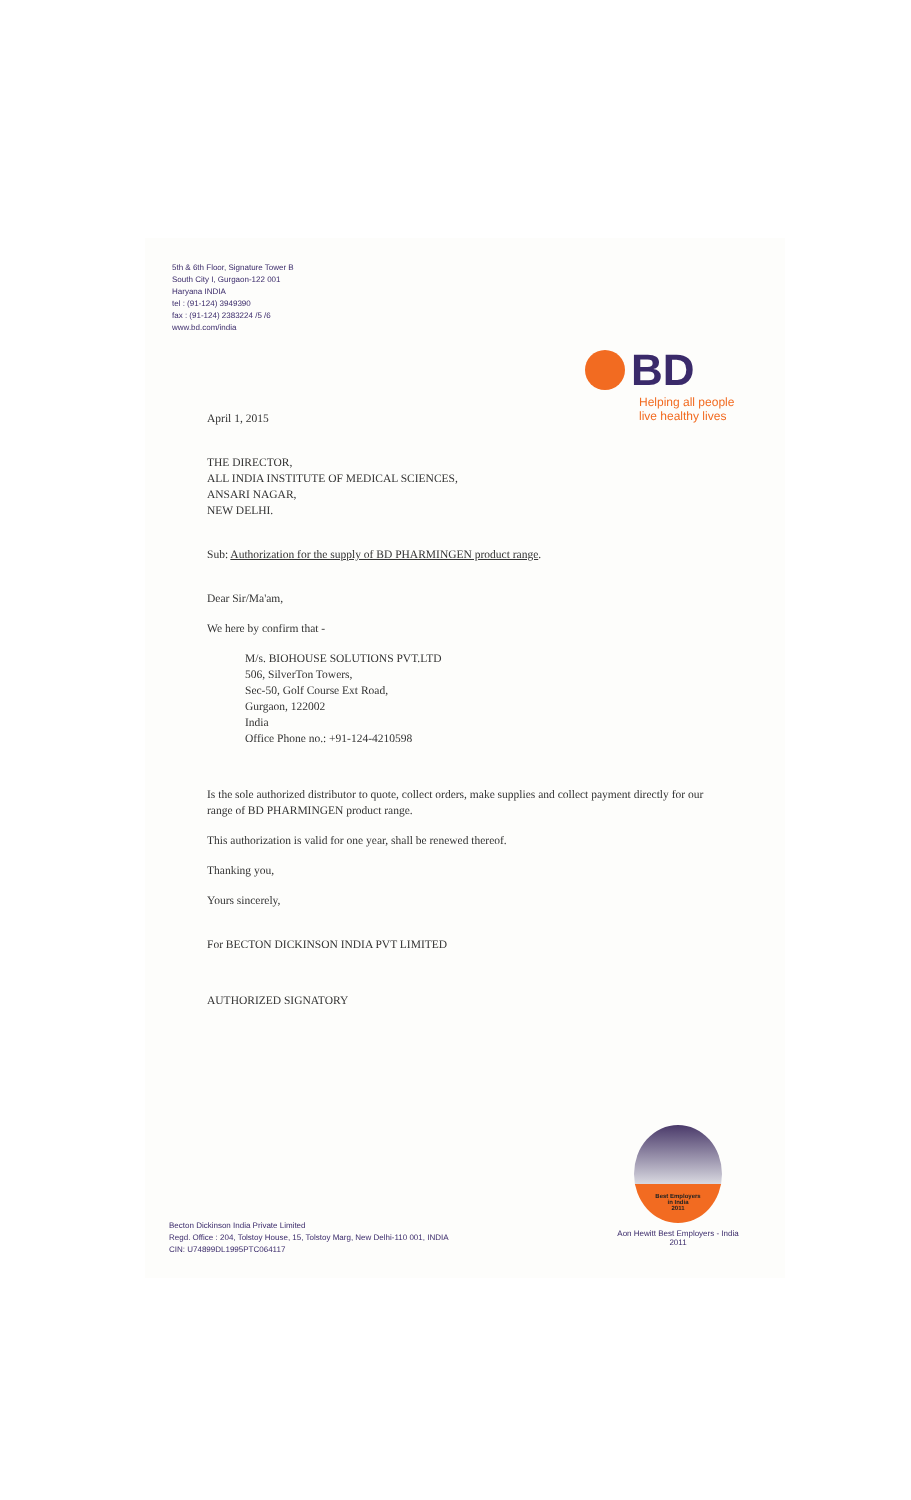5th & 6th Floor, Signature Tower B
South City I, Gurgaon-122 001
Haryana INDIA
tel : (91-124) 3949390
fax : (91-124) 2383224 /5 /6
www.bd.com/india
BD
Helping all people
live healthy lives
April 1, 2015
THE DIRECTOR,
ALL INDIA INSTITUTE OF MEDICAL SCIENCES,
ANSARI NAGAR,
NEW DELHI.
Sub: Authorization for the supply of BD PHARMINGEN product range.
Dear Sir/Ma'am,
We here by confirm that -
M/s. BIOHOUSE SOLUTIONS PVT.LTD
506, SilverTon Towers,
Sec-50, Golf Course Ext Road,
Gurgaon, 122002
India
Office Phone no.: +91-124-4210598
Is the sole authorized distributor to quote, collect orders, make supplies and collect payment directly for our range of BD PHARMINGEN product range.
This authorization is valid for one year, shall be renewed thereof.
Thanking you,
Yours sincerely,
For BECTON DICKINSON INDIA PVT LIMITED
AUTHORIZED SIGNATORY
Best Employers
in India
2011
Aon Hewitt Best Employers - India 2011
Becton Dickinson India Private Limited
Regd. Office : 204, Tolstoy House, 15, Tolstoy Marg, New Delhi-110 001, INDIA
CIN: U74899DL1995PTC064117